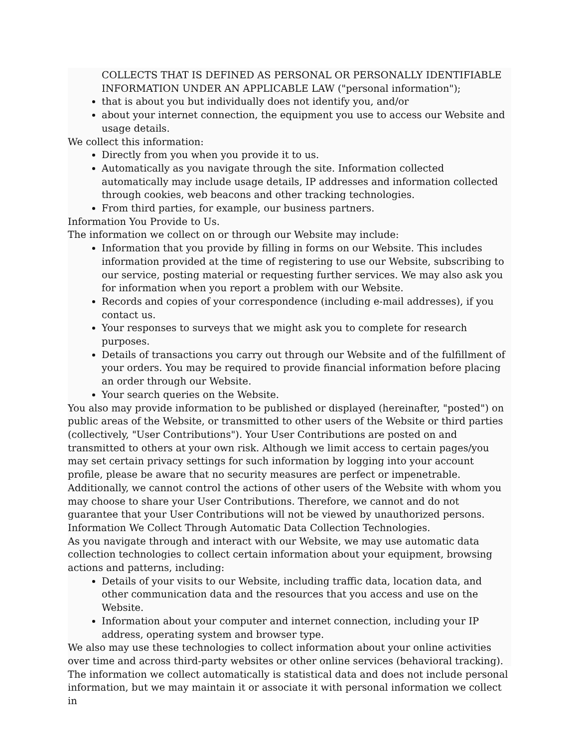COLLECTS THAT IS DEFINED AS PERSONAL OR PERSONALLY IDENTIFIABLE INFORMATION UNDER AN APPLICABLE LAW ("personal information");
that is about you but individually does not identify you, and/or
about your internet connection, the equipment you use to access our Website and usage details.
We collect this information:
Directly from you when you provide it to us.
Automatically as you navigate through the site. Information collected automatically may include usage details, IP addresses and information collected through cookies, web beacons and other tracking technologies.
From third parties, for example, our business partners.
Information You Provide to Us.
The information we collect on or through our Website may include:
Information that you provide by filling in forms on our Website. This includes information provided at the time of registering to use our Website, subscribing to our service, posting material or requesting further services. We may also ask you for information when you report a problem with our Website.
Records and copies of your correspondence (including e-mail addresses), if you contact us.
Your responses to surveys that we might ask you to complete for research purposes.
Details of transactions you carry out through our Website and of the fulfillment of your orders. You may be required to provide financial information before placing an order through our Website.
Your search queries on the Website.
You also may provide information to be published or displayed (hereinafter, "posted") on public areas of the Website, or transmitted to other users of the Website or third parties (collectively, "User Contributions"). Your User Contributions are posted on and transmitted to others at your own risk. Although we limit access to certain pages/you may set certain privacy settings for such information by logging into your account profile, please be aware that no security measures are perfect or impenetrable. Additionally, we cannot control the actions of other users of the Website with whom you may choose to share your User Contributions. Therefore, we cannot and do not guarantee that your User Contributions will not be viewed by unauthorized persons.
Information We Collect Through Automatic Data Collection Technologies.
As you navigate through and interact with our Website, we may use automatic data collection technologies to collect certain information about your equipment, browsing actions and patterns, including:
Details of your visits to our Website, including traffic data, location data, and other communication data and the resources that you access and use on the Website.
Information about your computer and internet connection, including your IP address, operating system and browser type.
We also may use these technologies to collect information about your online activities over time and across third-party websites or other online services (behavioral tracking). The information we collect automatically is statistical data and does not include personal information, but we may maintain it or associate it with personal information we collect in